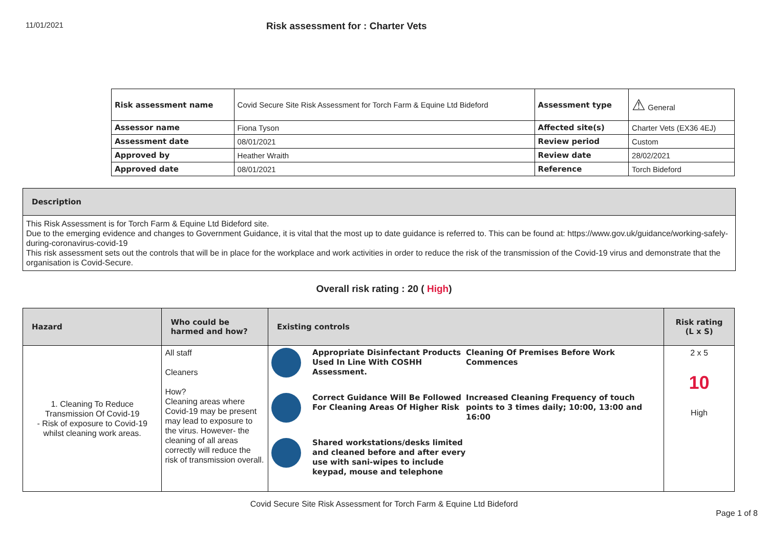11/01/2021
Risk assessment for : Charter Vets
| Risk assessment name | Covid Secure Site Risk Assessment for Torch Farm & Equine Ltd Bideford | Assessment type | ⚠ General |
| Assessor name | Fiona Tyson | Affected site(s) | Charter Vets (EX36 4EJ) |
| Assessment date | 08/01/2021 | Review period | Custom |
| Approved by | Heather Wraith | Review date | 28/02/2021 |
| Approved date | 08/01/2021 | Reference | Torch Bideford |
Description
This Risk Assessment is for Torch Farm & Equine Ltd Bideford site.
Due to the emerging evidence and changes to Government Guidance, it is vital that the most up to date guidance is referred to. This can be found at: https://www.gov.uk/guidance/working-safely-during-coronavirus-covid-19
This risk assessment sets out the controls that will be in place for the workplace and work activities in order to reduce the risk of the transmission of the Covid-19 virus and demonstrate that the organisation is Covid-Secure.
Overall risk rating : 20 ( High)
| Hazard | Who could be harmed and how? | Existing controls | Risk rating (L x S) |
| --- | --- | --- | --- |
| 1. Cleaning To Reduce Transmission Of Covid-19 - Risk of exposure to Covid-19 whilst cleaning work areas. | All staff Cleaners How? Cleaning areas where Covid-19 may be present may lead to exposure to the virus. However- the cleaning of all areas correctly will reduce the risk of transmission overall. | Appropriate Disinfectant Products Used In Line With COSHH Assessment. Cleaning Of Premises Before Work Commences Correct Guidance Will Be Followed For Cleaning Areas Of Higher Risk Increased Cleaning Frequency of touch points to 3 times daily; 10:00, 13:00 and 16:00 Shared workstations/desks limited and cleaned before and after every use with sani-wipes to include keypad, mouse and telephone | 2 x 5 10 High |
Covid Secure Site Risk Assessment for Torch Farm & Equine Ltd Bideford
Page 1 of 8